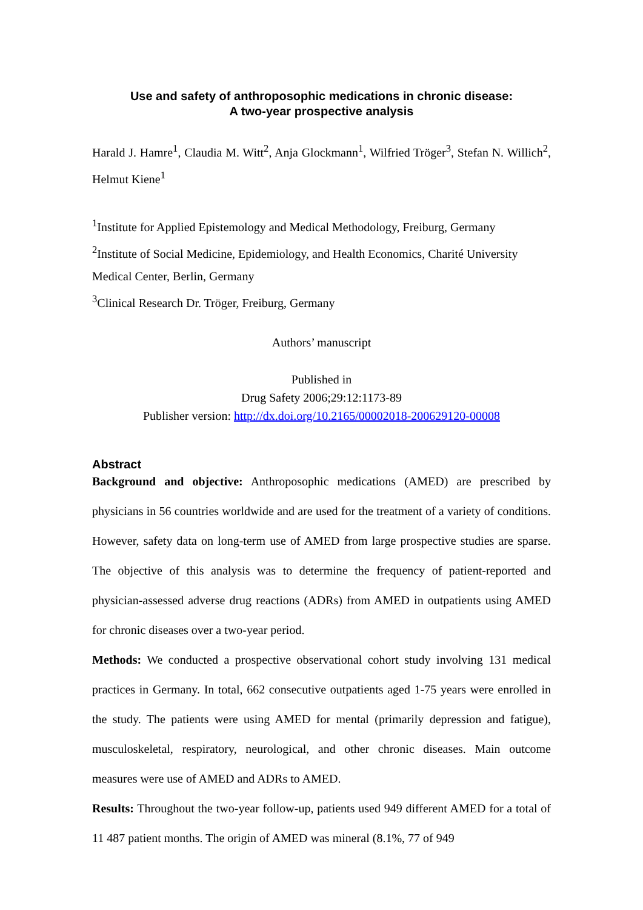Use and safety of anthroposophic medications in chronic disease:
A two-year prospective analysis
Harald J. Hamre<sup>1</sup>, Claudia M. Witt<sup>2</sup>, Anja Glockmann<sup>1</sup>, Wilfried Tröger<sup>3</sup>, Stefan N. Willich<sup>2</sup>, Helmut Kiene<sup>1</sup>
<sup>1</sup> Institute for Applied Epistemology and Medical Methodology, Freiburg, Germany
<sup>2</sup> Institute of Social Medicine, Epidemiology, and Health Economics, Charité University Medical Center, Berlin, Germany
<sup>3</sup> Clinical Research Dr. Tröger, Freiburg, Germany
Authors’ manuscript
Published in
Drug Safety 2006;29:12:1173-89
Publisher version: http://dx.doi.org/10.2165/00002018-200629120-00008
Abstract
Background and objective: Anthroposophic medications (AMED) are prescribed by physicians in 56 countries worldwide and are used for the treatment of a variety of conditions. However, safety data on long-term use of AMED from large prospective studies are sparse. The objective of this analysis was to determine the frequency of patient-reported and physician-assessed adverse drug reactions (ADRs) from AMED in outpatients using AMED for chronic diseases over a two-year period.
Methods: We conducted a prospective observational cohort study involving 131 medical practices in Germany. In total, 662 consecutive outpatients aged 1-75 years were enrolled in the study. The patients were using AMED for mental (primarily depression and fatigue), musculoskeletal, respiratory, neurological, and other chronic diseases. Main outcome measures were use of AMED and ADRs to AMED.
Results: Throughout the two-year follow-up, patients used 949 different AMED for a total of 11 487 patient months. The origin of AMED was mineral (8.1%, 77 of 949